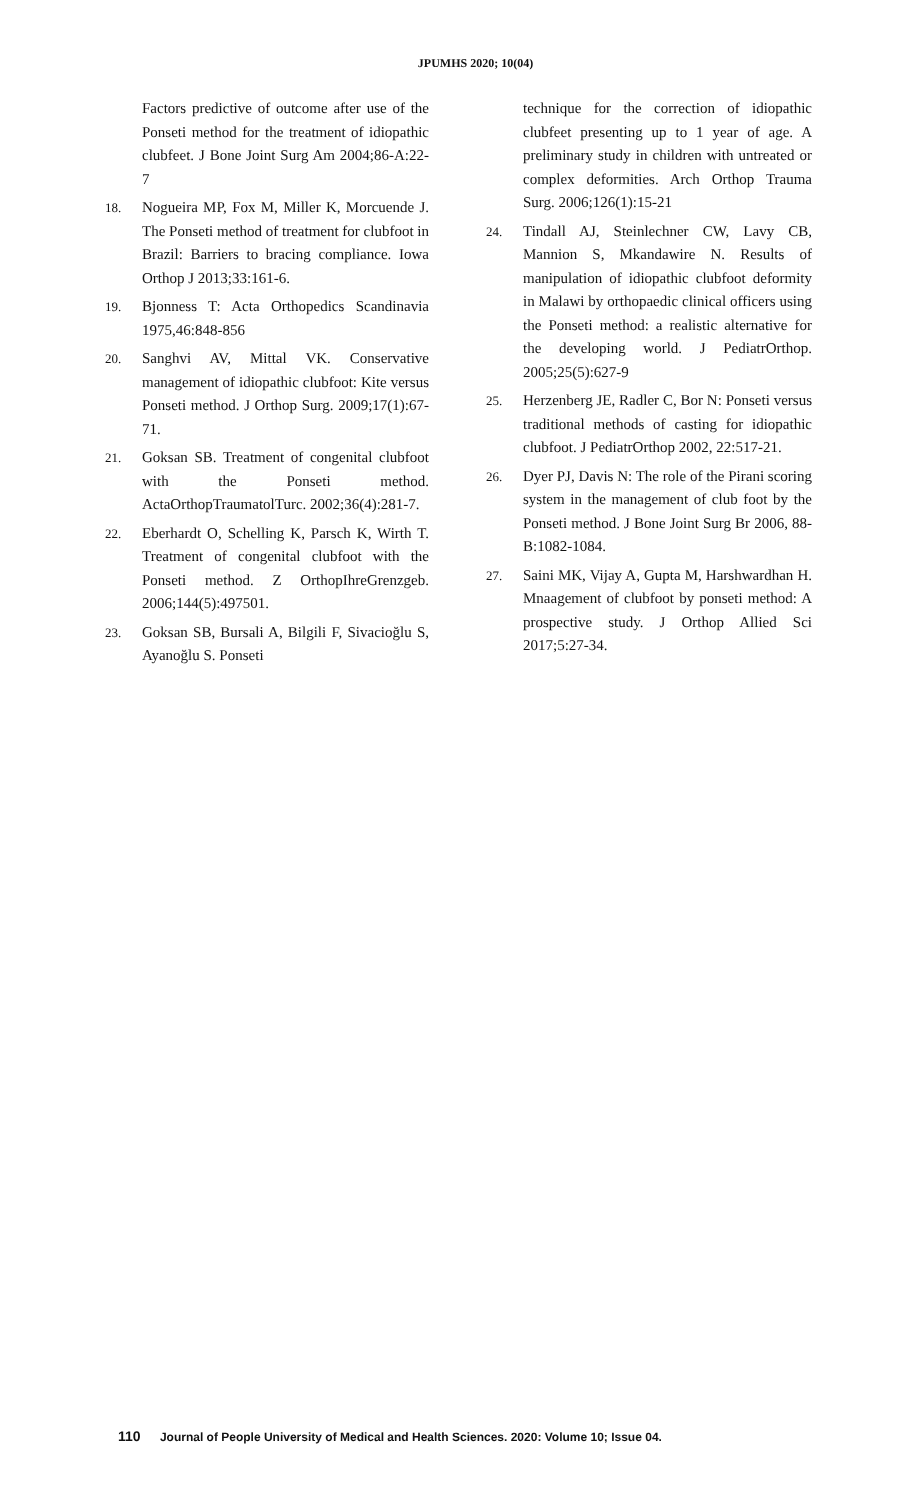JPUMHS 2020; 10(04)
Factors predictive of outcome after use of the Ponseti method for the treatment of idiopathic clubfeet. J Bone Joint Surg Am 2004;86-A:22-7
18. Nogueira MP, Fox M, Miller K, Morcuende J. The Ponseti method of treatment for clubfoot in Brazil: Barriers to bracing compliance. Iowa Orthop J 2013;33:161-6.
19. Bjonness T: Acta Orthopedics Scandinavia 1975,46:848-856
20. Sanghvi AV, Mittal VK. Conservative management of idiopathic clubfoot: Kite versus Ponseti method. J Orthop Surg. 2009;17(1):67-71.
21. Goksan SB. Treatment of congenital clubfoot with the Ponseti method. ActaOrthopTraumatolTurc. 2002;36(4):281-7.
22. Eberhardt O, Schelling K, Parsch K, Wirth T. Treatment of congenital clubfoot with the Ponseti method. Z OrthopIhreGrenzgeb. 2006;144(5):497501.
23. Goksan SB, Bursali A, Bilgili F, Sivacioğlu S, Ayanoğlu S. Ponseti
technique for the correction of idiopathic clubfeet presenting up to 1 year of age. A preliminary study in children with untreated or complex deformities. Arch Orthop Trauma Surg. 2006;126(1):15-21
24. Tindall AJ, Steinlechner CW, Lavy CB, Mannion S, Mkandawire N. Results of manipulation of idiopathic clubfoot deformity in Malawi by orthopaedic clinical officers using the Ponseti method: a realistic alternative for the developing world. J PediatrOrthop. 2005;25(5):627-9
25. Herzenberg JE, Radler C, Bor N: Ponseti versus traditional methods of casting for idiopathic clubfoot. J PediatrOrthop 2002, 22:517-21.
26. Dyer PJ, Davis N: The role of the Pirani scoring system in the management of club foot by the Ponseti method. J Bone Joint Surg Br 2006, 88-B:1082-1084.
27. Saini MK, Vijay A, Gupta M, Harshwardhan H. Mnaagement of clubfoot by ponseti method: A prospective study. J Orthop Allied Sci 2017;5:27-34.
110 Journal of People University of Medical and Health Sciences. 2020: Volume 10; Issue 04.